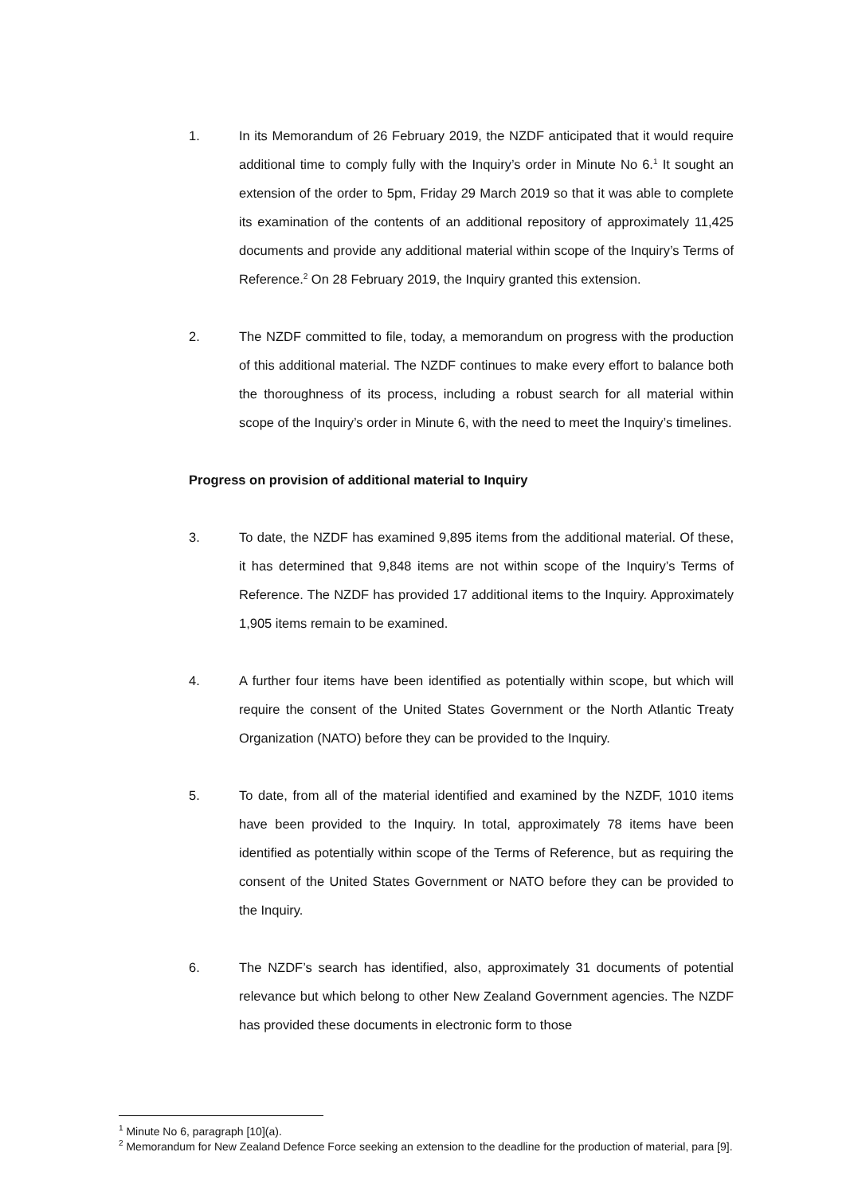1. In its Memorandum of 26 February 2019, the NZDF anticipated that it would require additional time to comply fully with the Inquiry’s order in Minute No 6.<sup>1</sup> It sought an extension of the order to 5pm, Friday 29 March 2019 so that it was able to complete its examination of the contents of an additional repository of approximately 11,425 documents and provide any additional material within scope of the Inquiry’s Terms of Reference.<sup>2</sup> On 28 February 2019, the Inquiry granted this extension.
2. The NZDF committed to file, today, a memorandum on progress with the production of this additional material. The NZDF continues to make every effort to balance both the thoroughness of its process, including a robust search for all material within scope of the Inquiry’s order in Minute 6, with the need to meet the Inquiry’s timelines.
Progress on provision of additional material to Inquiry
3. To date, the NZDF has examined 9,895 items from the additional material. Of these, it has determined that 9,848 items are not within scope of the Inquiry’s Terms of Reference. The NZDF has provided 17 additional items to the Inquiry. Approximately 1,905 items remain to be examined.
4. A further four items have been identified as potentially within scope, but which will require the consent of the United States Government or the North Atlantic Treaty Organization (NATO) before they can be provided to the Inquiry.
5. To date, from all of the material identified and examined by the NZDF, 1010 items have been provided to the Inquiry. In total, approximately 78 items have been identified as potentially within scope of the Terms of Reference, but as requiring the consent of the United States Government or NATO before they can be provided to the Inquiry.
6. The NZDF’s search has identified, also, approximately 31 documents of potential relevance but which belong to other New Zealand Government agencies. The NZDF has provided these documents in electronic form to those
<sup>1</sup> Minute No 6, paragraph [10](a).
<sup>2</sup> Memorandum for New Zealand Defence Force seeking an extension to the deadline for the production of material, para [9].